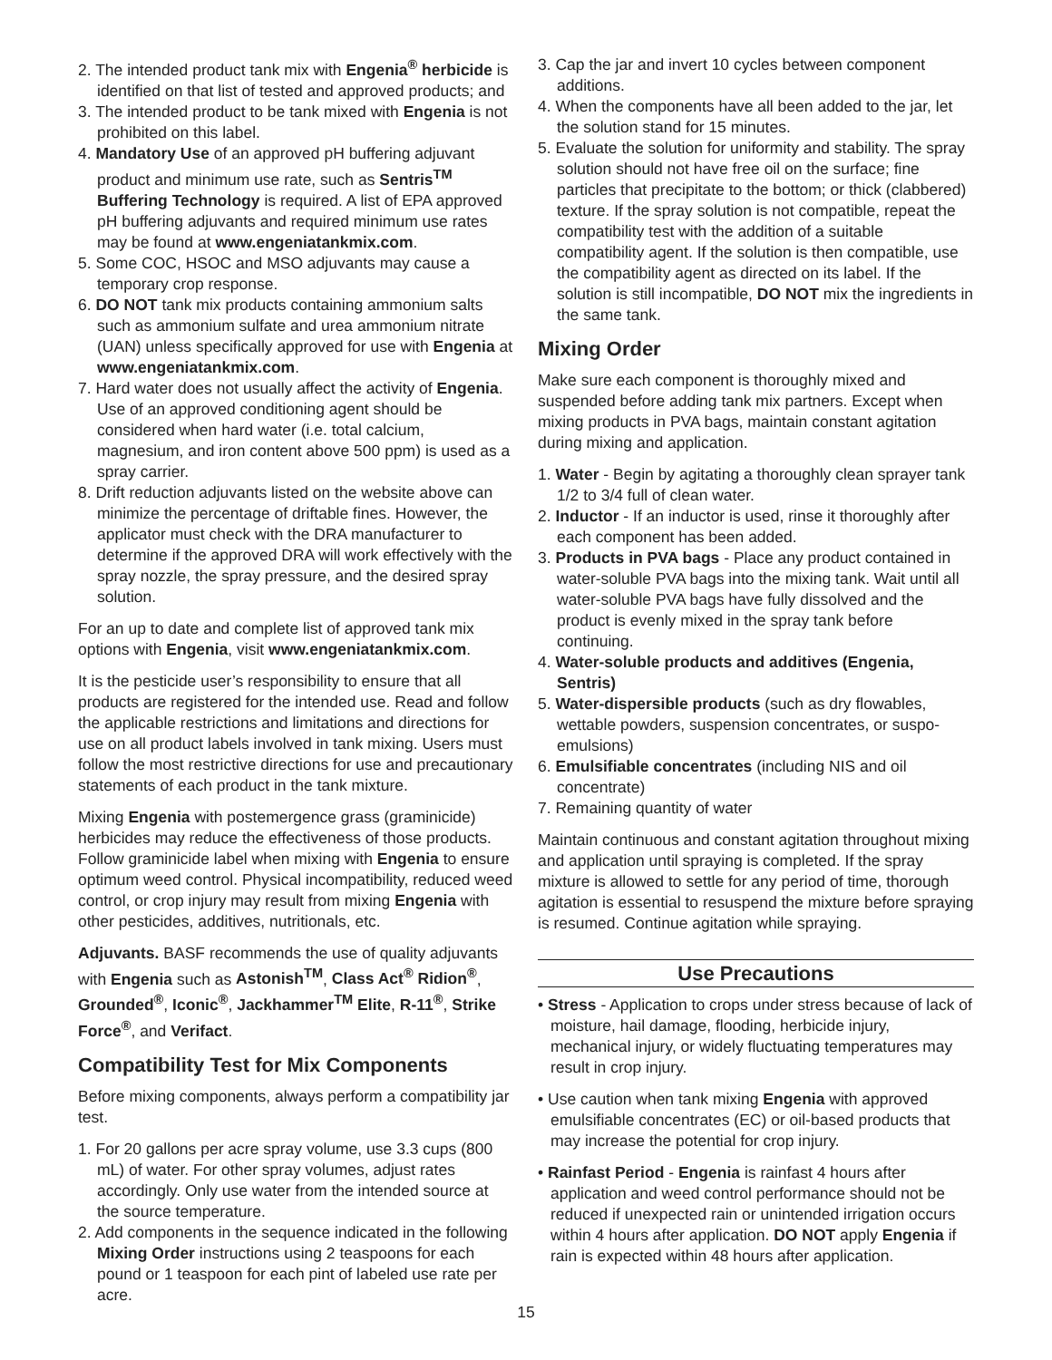2. The intended product tank mix with Engenia<sup>®</sup> herbicide is identified on that list of tested and approved products; and
3. The intended product to be tank mixed with Engenia is not prohibited on this label.
4. Mandatory Use of an approved pH buffering adjuvant product and minimum use rate, such as Sentris<sup>TM</sup> Buffering Technology is required. A list of EPA approved pH buffering adjuvants and required minimum use rates may be found at www.engeniatankmix.com.
5. Some COC, HSOC and MSO adjuvants may cause a temporary crop response.
6. DO NOT tank mix products containing ammonium salts such as ammonium sulfate and urea ammonium nitrate (UAN) unless specifically approved for use with Engenia at www.engeniatankmix.com.
7. Hard water does not usually affect the activity of Engenia. Use of an approved conditioning agent should be considered when hard water (i.e. total calcium, magnesium, and iron content above 500 ppm) is used as a spray carrier.
8. Drift reduction adjuvants listed on the website above can minimize the percentage of driftable fines. However, the applicator must check with the DRA manufacturer to determine if the approved DRA will work effectively with the spray nozzle, the spray pressure, and the desired spray solution.
For an up to date and complete list of approved tank mix options with Engenia, visit www.engeniatankmix.com.
It is the pesticide user’s responsibility to ensure that all products are registered for the intended use. Read and follow the applicable restrictions and limitations and directions for use on all product labels involved in tank mixing. Users must follow the most restrictive directions for use and precautionary statements of each product in the tank mixture.
Mixing Engenia with postemergence grass (graminicide) herbicides may reduce the effectiveness of those products. Follow graminicide label when mixing with Engenia to ensure optimum weed control. Physical incompatibility, reduced weed control, or crop injury may result from mixing Engenia with other pesticides, additives, nutritionals, etc.
Adjuvants. BASF recommends the use of quality adjuvants with Engenia such as Astonish<sup>TM</sup>, Class Act<sup>®</sup> Ridion<sup>®</sup>, Grounded<sup>®</sup>, Iconic<sup>®</sup>, Jackhammer<sup>TM</sup> Elite, R-11<sup>®</sup>, Strike Force<sup>®</sup>, and Verifact.
Compatibility Test for Mix Components
Before mixing components, always perform a compatibility jar test.
1. For 20 gallons per acre spray volume, use 3.3 cups (800 mL) of water. For other spray volumes, adjust rates accordingly. Only use water from the intended source at the source temperature.
2. Add components in the sequence indicated in the following Mixing Order instructions using 2 teaspoons for each pound or 1 teaspoon for each pint of labeled use rate per acre.
3. Cap the jar and invert 10 cycles between component additions.
4. When the components have all been added to the jar, let the solution stand for 15 minutes.
5. Evaluate the solution for uniformity and stability. The spray solution should not have free oil on the surface; fine particles that precipitate to the bottom; or thick (clabbered) texture. If the spray solution is not compatible, repeat the compatibility test with the addition of a suitable compatibility agent. If the solution is then compatible, use the compatibility agent as directed on its label. If the solution is still incompatible, DO NOT mix the ingredients in the same tank.
Mixing Order
Make sure each component is thoroughly mixed and suspended before adding tank mix partners. Except when mixing products in PVA bags, maintain constant agitation during mixing and application.
1. Water - Begin by agitating a thoroughly clean sprayer tank 1/2 to 3/4 full of clean water.
2. Inductor - If an inductor is used, rinse it thoroughly after each component has been added.
3. Products in PVA bags - Place any product contained in water-soluble PVA bags into the mixing tank. Wait until all water-soluble PVA bags have fully dissolved and the product is evenly mixed in the spray tank before continuing.
4. Water-soluble products and additives (Engenia, Sentris)
5. Water-dispersible products (such as dry flowables, wettable powders, suspension concentrates, or suspo-emulsions)
6. Emulsifiable concentrates (including NIS and oil concentrate)
7. Remaining quantity of water
Maintain continuous and constant agitation throughout mixing and application until spraying is completed. If the spray mixture is allowed to settle for any period of time, thorough agitation is essential to resuspend the mixture before spraying is resumed. Continue agitation while spraying.
Use Precautions
• Stress - Application to crops under stress because of lack of moisture, hail damage, flooding, herbicide injury, mechanical injury, or widely fluctuating temperatures may result in crop injury.
• Use caution when tank mixing Engenia with approved emulsifiable concentrates (EC) or oil-based products that may increase the potential for crop injury.
• Rainfast Period - Engenia is rainfast 4 hours after application and weed control performance should not be reduced if unexpected rain or unintended irrigation occurs within 4 hours after application. DO NOT apply Engenia if rain is expected within 48 hours after application.
15